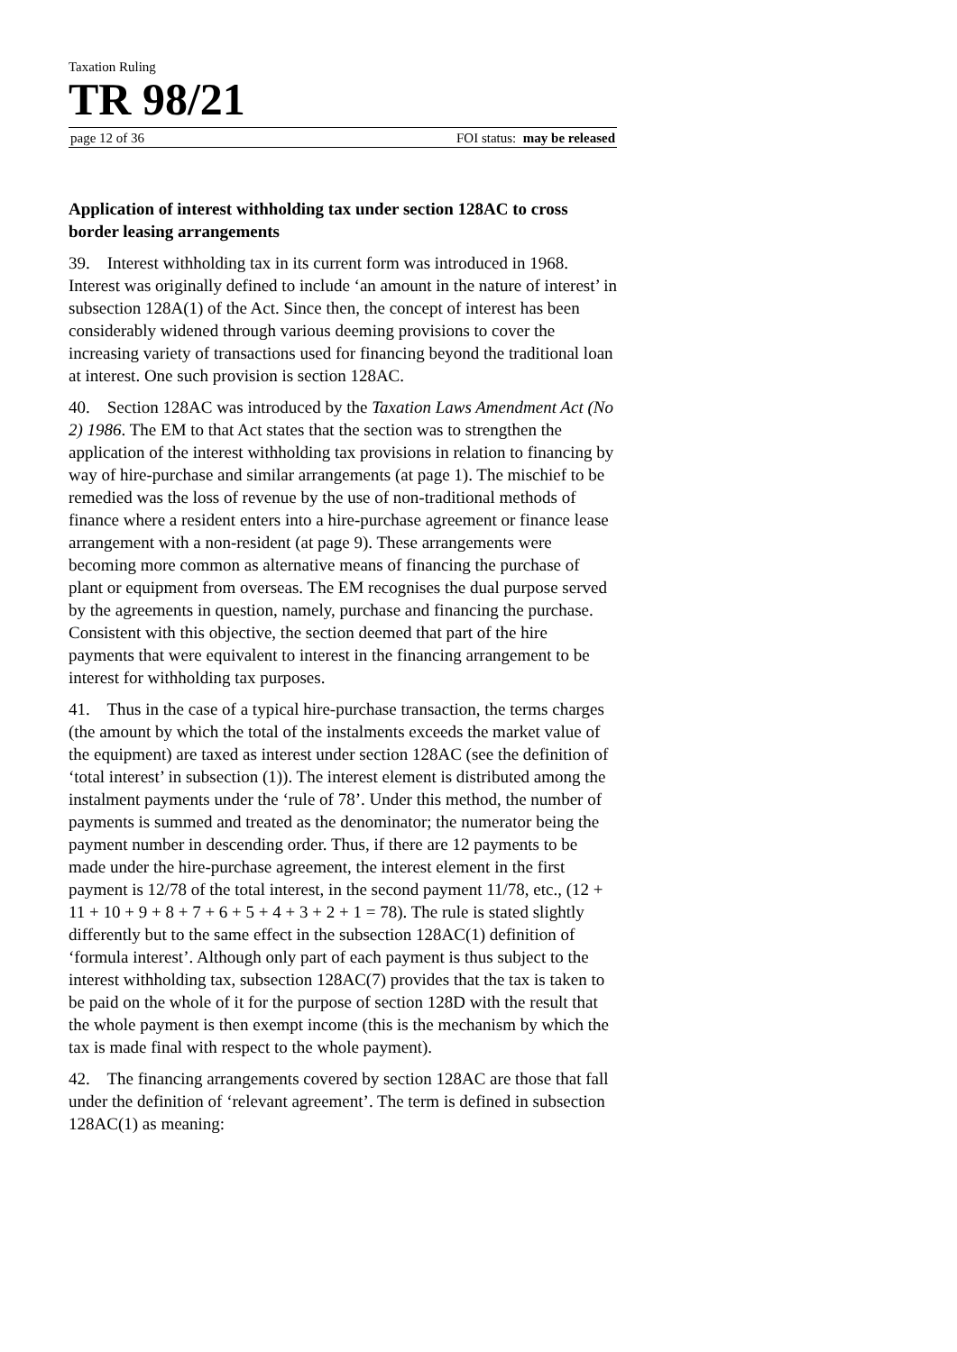Taxation Ruling
TR 98/21
page 12 of 36 FOI status: may be released
Application of interest withholding tax under section 128AC to cross border leasing arrangements
39. Interest withholding tax in its current form was introduced in 1968. Interest was originally defined to include ‘an amount in the nature of interest’ in subsection 128A(1) of the Act. Since then, the concept of interest has been considerably widened through various deeming provisions to cover the increasing variety of transactions used for financing beyond the traditional loan at interest. One such provision is section 128AC.
40. Section 128AC was introduced by the Taxation Laws Amendment Act (No 2) 1986. The EM to that Act states that the section was to strengthen the application of the interest withholding tax provisions in relation to financing by way of hire-purchase and similar arrangements (at page 1). The mischief to be remedied was the loss of revenue by the use of non-traditional methods of finance where a resident enters into a hire-purchase agreement or finance lease arrangement with a non-resident (at page 9). These arrangements were becoming more common as alternative means of financing the purchase of plant or equipment from overseas. The EM recognises the dual purpose served by the agreements in question, namely, purchase and financing the purchase. Consistent with this objective, the section deemed that part of the hire payments that were equivalent to interest in the financing arrangement to be interest for withholding tax purposes.
41. Thus in the case of a typical hire-purchase transaction, the terms charges (the amount by which the total of the instalments exceeds the market value of the equipment) are taxed as interest under section 128AC (see the definition of ‘total interest’ in subsection (1)). The interest element is distributed among the instalment payments under the ‘rule of 78’. Under this method, the number of payments is summed and treated as the denominator; the numerator being the payment number in descending order. Thus, if there are 12 payments to be made under the hire-purchase agreement, the interest element in the first payment is 12/78 of the total interest, in the second payment 11/78, etc., (12 + 11 + 10 + 9 + 8 + 7 + 6 + 5 + 4 + 3 + 2 + 1 = 78). The rule is stated slightly differently but to the same effect in the subsection 128AC(1) definition of ‘formula interest’. Although only part of each payment is thus subject to the interest withholding tax, subsection 128AC(7) provides that the tax is taken to be paid on the whole of it for the purpose of section 128D with the result that the whole payment is then exempt income (this is the mechanism by which the tax is made final with respect to the whole payment).
42. The financing arrangements covered by section 128AC are those that fall under the definition of ‘relevant agreement’. The term is defined in subsection 128AC(1) as meaning: